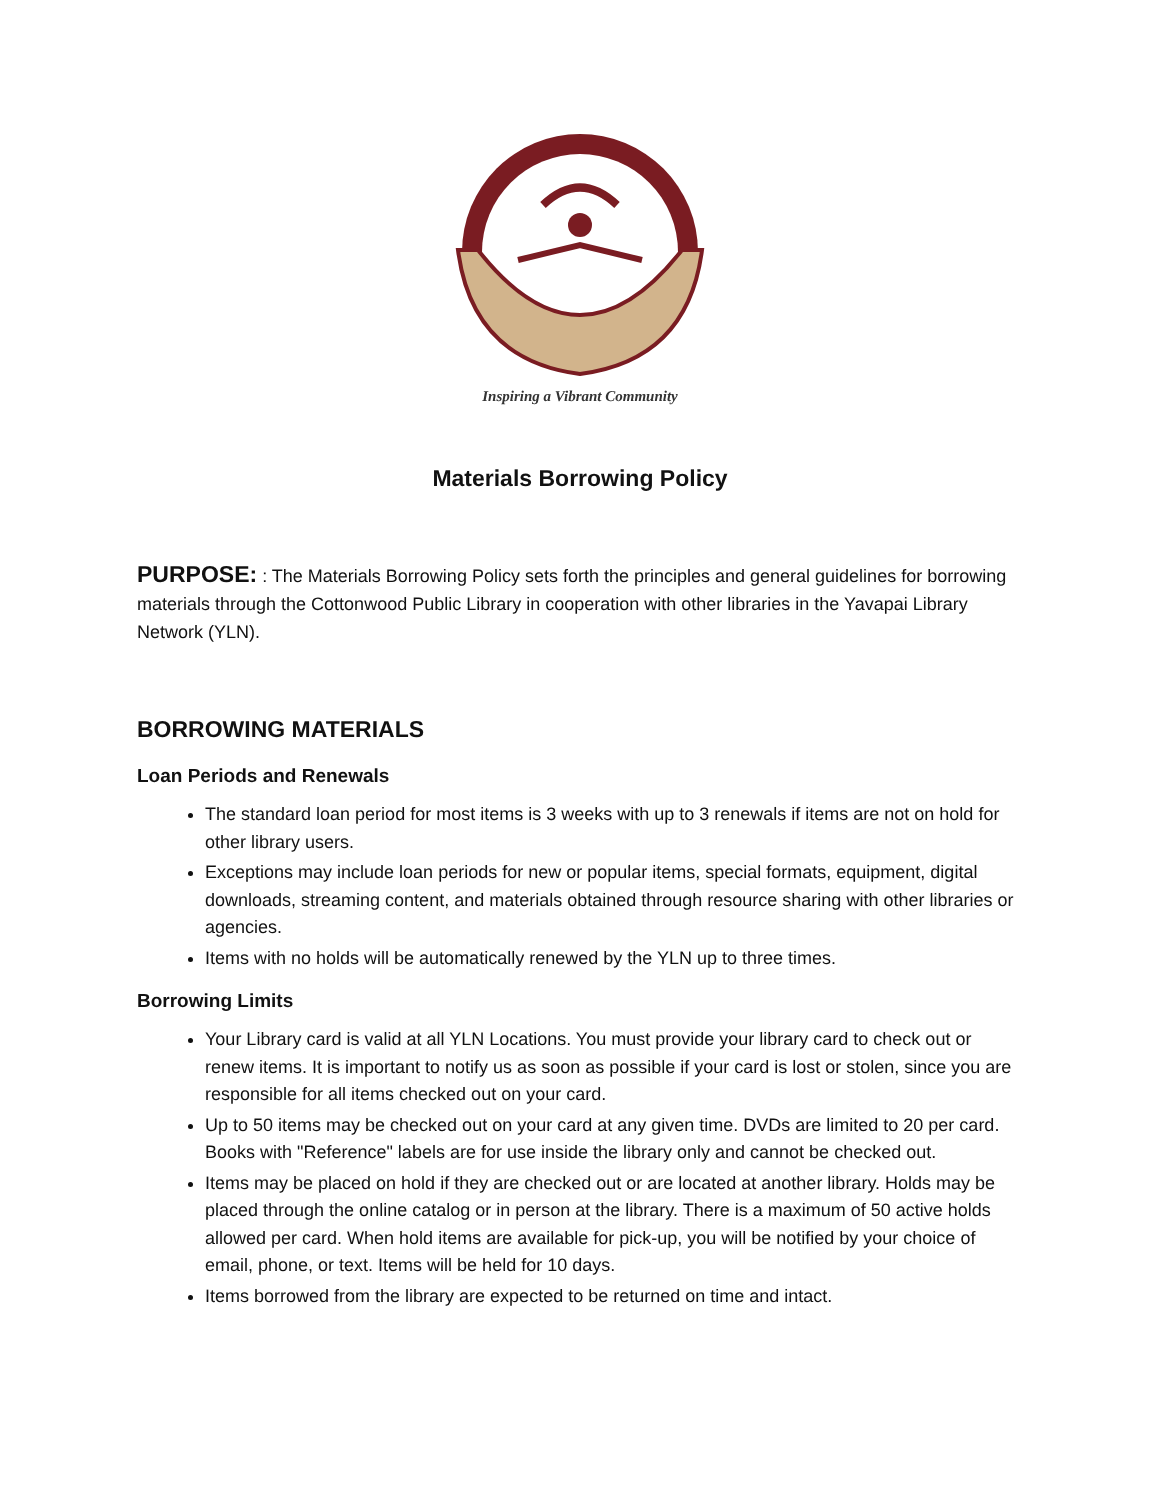Inspiring a Vibrant Community
Materials Borrowing Policy
PURPOSE: : The Materials Borrowing Policy sets forth the principles and general guidelines for borrowing materials through the Cottonwood Public Library in cooperation with other libraries in the Yavapai Library Network (YLN).
BORROWING MATERIALS
Loan Periods and Renewals
The standard loan period for most items is 3 weeks with up to 3 renewals if items are not on hold for other library users.
Exceptions may include loan periods for new or popular items, special formats, equipment, digital downloads, streaming content, and materials obtained through resource sharing with other libraries or agencies.
Items with no holds will be automatically renewed by the YLN up to three times.
Borrowing Limits
Your Library card is valid at all YLN Locations. You must provide your library card to check out or renew items. It is important to notify us as soon as possible if your card is lost or stolen, since you are responsible for all items checked out on your card.
Up to 50 items may be checked out on your card at any given time. DVDs are limited to 20 per card. Books with "Reference" labels are for use inside the library only and cannot be checked out.
Items may be placed on hold if they are checked out or are located at another library. Holds may be placed through the online catalog or in person at the library. There is a maximum of 50 active holds allowed per card. When hold items are available for pick-up, you will be notified by your choice of email, phone, or text. Items will be held for 10 days.
Items borrowed from the library are expected to be returned on time and intact.